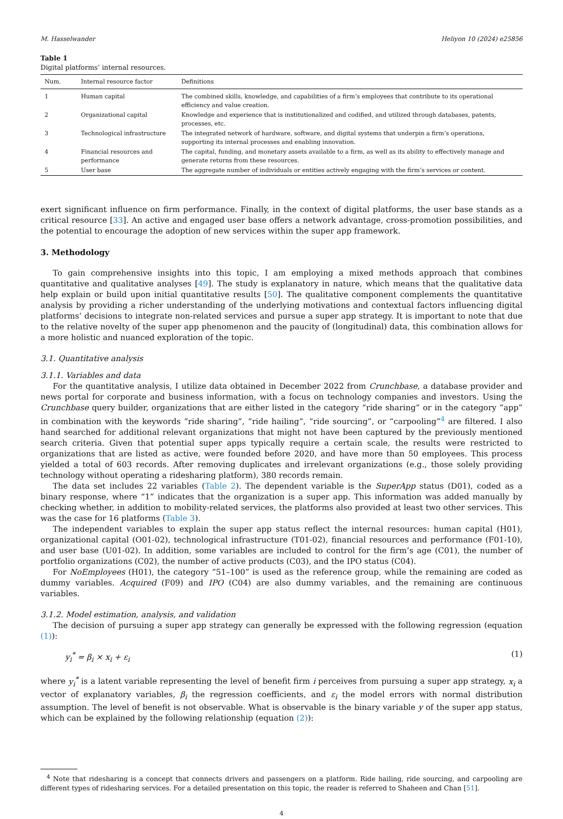M. Hasselwander Heliyon 10 (2024) e25856
Table 1
Digital platforms’ internal resources.
| Num. | Internal resource factor | Definitions |
| --- | --- | --- |
| 1 | Human capital | The combined skills, knowledge, and capabilities of a firm’s employees that contribute to its operational efficiency and value creation. |
| 2 | Organizational capital | Knowledge and experience that is institutionalized and codified, and utilized through databases, patents, processes, etc. |
| 3 | Technological infrastructure | The integrated network of hardware, software, and digital systems that underpin a firm’s operations, supporting its internal processes and enabling innovation. |
| 4 | Financial resources and performance | The capital, funding, and monetary assets available to a firm, as well as its ability to effectively manage and generate returns from these resources. |
| 5 | User base | The aggregate number of individuals or entities actively engaging with the firm’s services or content. |
exert significant influence on firm performance. Finally, in the context of digital platforms, the user base stands as a critical resource [33]. An active and engaged user base offers a network advantage, cross-promotion possibilities, and the potential to encourage the adoption of new services within the super app framework.
3. Methodology
To gain comprehensive insights into this topic, I am employing a mixed methods approach that combines quantitative and qualitative analyses [49]. The study is explanatory in nature, which means that the qualitative data help explain or build upon initial quantitative results [50]. The qualitative component complements the quantitative analysis by providing a richer understanding of the underlying motivations and contextual factors influencing digital platforms’ decisions to integrate non-related services and pursue a super app strategy. It is important to note that due to the relative novelty of the super app phenomenon and the paucity of (longitudinal) data, this combination allows for a more holistic and nuanced exploration of the topic.
3.1. Quantitative analysis
3.1.1. Variables and data
For the quantitative analysis, I utilize data obtained in December 2022 from Crunchbase, a database provider and news portal for corporate and business information, with a focus on technology companies and investors. Using the Crunchbase query builder, organizations that are either listed in the category “ride sharing” or in the category “app” in combination with the keywords “ride sharing”, “ride hailing”, “ride sourcing”, or “carpooling”<sup>4</sup> are filtered. I also hand searched for additional relevant organizations that might not have been captured by the previously mentioned search criteria. Given that potential super apps typically require a certain scale, the results were restricted to organizations that are listed as active, were founded before 2020, and have more than 50 employees. This process yielded a total of 603 records. After removing duplicates and irrelevant organizations (e.g., those solely providing technology without operating a ridesharing platform), 380 records remain.
The data set includes 22 variables (Table 2). The dependent variable is the SuperApp status (D01), coded as a binary response, where “1” indicates that the organization is a super app. This information was added manually by checking whether, in addition to mobility-related services, the platforms also provided at least two other services. This was the case for 16 platforms (Table 3).
The independent variables to explain the super app status reflect the internal resources: human capital (H01), organizational capital (O01-02), technological infrastructure (T01-02), financial resources and performance (F01-10), and user base (U01-02). In addition, some variables are included to control for the firm’s age (C01), the number of portfolio organizations (C02), the number of active products (C03), and the IPO status (C04).
For NoEmployees (H01), the category “51–100” is used as the reference group, while the remaining are coded as dummy variables. Acquired (F09) and IPO (C04) are also dummy variables, and the remaining are continuous variables.
3.1.2. Model estimation, analysis, and validation
The decision of pursuing a super app strategy can generally be expressed with the following regression (equation (1)):
y<sub>i</sub><sup>*</sup> = β<sub>i</sub> × x<sub>i</sub> + ε<sub>i</sub> (1)
where y<sub>i</sub><sup>*</sup> is a latent variable representing the level of benefit firm i perceives from pursuing a super app strategy, x<sub>i</sub> a vector of explanatory variables, β<sub>i</sub> the regression coefficients, and ε<sub>i</sub> the model errors with normal distribution assumption. The level of benefit is not observable. What is observable is the binary variable y of the super app status, which can be explained by the following relationship (equation (2)):
<sup>4</sup> Note that ridesharing is a concept that connects drivers and passengers on a platform. Ride hailing, ride sourcing, and carpooling are different types of ridesharing services. For a detailed presentation on this topic, the reader is referred to Shaheen and Chan [51].
4